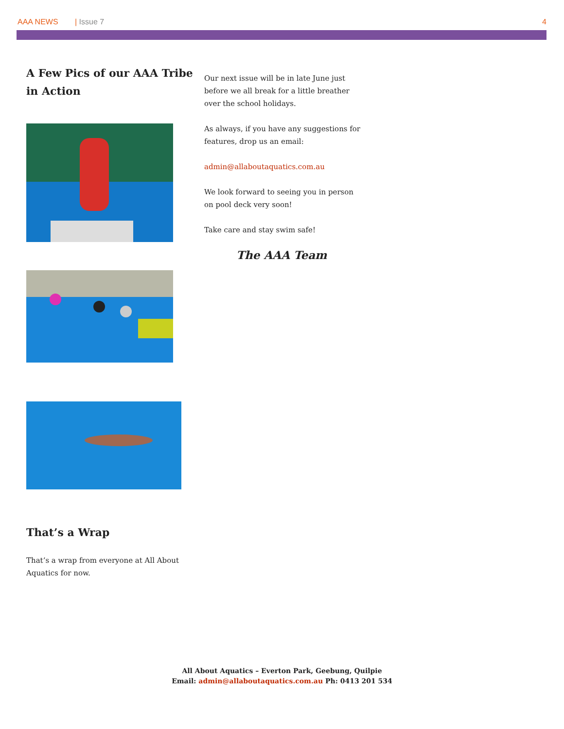AAA NEWS | Issue 7 4
A Few Pics of our AAA Tribe in Action
That’s a Wrap
That’s a wrap from everyone at All About Aquatics for now.
Our next issue will be in late June just before we all break for a little breather over the school holidays.
As always, if you have any suggestions for features, drop us an email:
admin@allaboutaquatics.com.au
We look forward to seeing you in person on pool deck very soon!
Take care and stay swim safe!
The AAA Team
All About Aquatics – Everton Park, Geebung, Quilpie
Email: admin@allaboutaquatics.com.au Ph: 0413 201 534